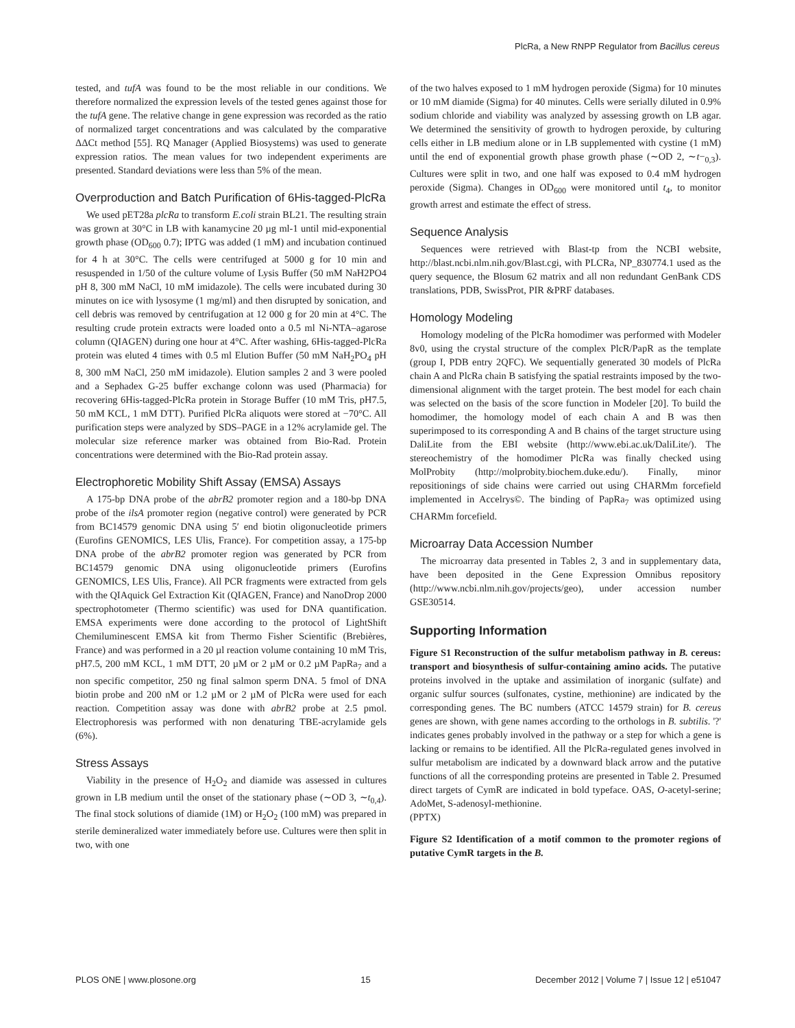PlcRa, a New RNPP Regulator from Bacillus cereus
tested, and tufA was found to be the most reliable in our conditions. We therefore normalized the expression levels of the tested genes against those for the tufA gene. The relative change in gene expression was recorded as the ratio of normalized target concentrations and was calculated by the comparative ΔΔCt method [55]. RQ Manager (Applied Biosystems) was used to generate expression ratios. The mean values for two independent experiments are presented. Standard deviations were less than 5% of the mean.
Overproduction and Batch Purification of 6His-tagged-PlcRa
We used pET28a plcRa to transform E.coli strain BL21. The resulting strain was grown at 30°C in LB with kanamycine 20 µg ml-1 until mid-exponential growth phase (OD<sub>600</sub> 0.7); IPTG was added (1 mM) and incubation continued for 4 h at 30°C. The cells were centrifuged at 5000 g for 10 min and resuspended in 1/50 of the culture volume of Lysis Buffer (50 mM NaH2PO4 pH 8, 300 mM NaCl, 10 mM imidazole). The cells were incubated during 30 minutes on ice with lysosyme (1 mg/ml) and then disrupted by sonication, and cell debris was removed by centrifugation at 12 000 g for 20 min at 4°C. The resulting crude protein extracts were loaded onto a 0.5 ml Ni-NTA–agarose column (QIAGEN) during one hour at 4°C. After washing, 6His-tagged-PlcRa protein was eluted 4 times with 0.5 ml Elution Buffer (50 mM NaH<sub>2</sub>PO<sub>4</sub> pH 8, 300 mM NaCl, 250 mM imidazole). Elution samples 2 and 3 were pooled and a Sephadex G-25 buffer exchange colonn was used (Pharmacia) for recovering 6His-tagged-PlcRa protein in Storage Buffer (10 mM Tris, pH7.5, 50 mM KCL, 1 mM DTT). Purified PlcRa aliquots were stored at −70°C. All purification steps were analyzed by SDS–PAGE in a 12% acrylamide gel. The molecular size reference marker was obtained from Bio-Rad. Protein concentrations were determined with the Bio-Rad protein assay.
Electrophoretic Mobility Shift Assay (EMSA) Assays
A 175-bp DNA probe of the abrB2 promoter region and a 180-bp DNA probe of the ilsA promoter region (negative control) were generated by PCR from BC14579 genomic DNA using 5′ end biotin oligonucleotide primers (Eurofins GENOMICS, LES Ulis, France). For competition assay, a 175-bp DNA probe of the abrB2 promoter region was generated by PCR from BC14579 genomic DNA using oligonucleotide primers (Eurofins GENOMICS, LES Ulis, France). All PCR fragments were extracted from gels with the QIAquick Gel Extraction Kit (QIAGEN, France) and NanoDrop 2000 spectrophotometer (Thermo scientific) was used for DNA quantification. EMSA experiments were done according to the protocol of LightShift Chemiluminescent EMSA kit from Thermo Fisher Scientific (Brebières, France) and was performed in a 20 µl reaction volume containing 10 mM Tris, pH7.5, 200 mM KCL, 1 mM DTT, 20 µM or 2 µM or 0.2 µM PapRa<sub>7</sub> and a non specific competitor, 250 ng final salmon sperm DNA. 5 fmol of DNA biotin probe and 200 nM or 1.2 µM or 2 µM of PlcRa were used for each reaction. Competition assay was done with abrB2 probe at 2.5 pmol. Electrophoresis was performed with non denaturing TBE-acrylamide gels (6%).
Stress Assays
Viability in the presence of H<sub>2</sub>O<sub>2</sub> and diamide was assessed in cultures grown in LB medium until the onset of the stationary phase (∼OD 3, ∼t<sub>0,4</sub>). The final stock solutions of diamide (1M) or H<sub>2</sub>O<sub>2</sub> (100 mM) was prepared in sterile demineralized water immediately before use. Cultures were then split in two, with one
of the two halves exposed to 1 mM hydrogen peroxide (Sigma) for 10 minutes or 10 mM diamide (Sigma) for 40 minutes. Cells were serially diluted in 0.9% sodium chloride and viability was analyzed by assessing growth on LB agar. We determined the sensitivity of growth to hydrogen peroxide, by culturing cells either in LB medium alone or in LB supplemented with cystine (1 mM) until the end of exponential growth phase growth phase (∼OD 2, ∼t−<sub>0,3</sub>). Cultures were split in two, and one half was exposed to 0.4 mM hydrogen peroxide (Sigma). Changes in OD<sub>600</sub> were monitored until t<sub>4</sub>, to monitor growth arrest and estimate the effect of stress.
Sequence Analysis
Sequences were retrieved with Blast-tp from the NCBI website, http://blast.ncbi.nlm.nih.gov/Blast.cgi, with PLCRa, NP_830774.1 used as the query sequence, the Blosum 62 matrix and all non redundant GenBank CDS translations, PDB, SwissProt, PIR &PRF databases.
Homology Modeling
Homology modeling of the PlcRa homodimer was performed with Modeler 8v0, using the crystal structure of the complex PlcR/PapR as the template (group I, PDB entry 2QFC). We sequentially generated 30 models of PlcRa chain A and PlcRa chain B satisfying the spatial restraints imposed by the two-dimensional alignment with the target protein. The best model for each chain was selected on the basis of the score function in Modeler [20]. To build the homodimer, the homology model of each chain A and B was then superimposed to its corresponding A and B chains of the target structure using DaliLite from the EBI website (http://www.ebi.ac.uk/DaliLite/). The stereochemistry of the homodimer PlcRa was finally checked using MolProbity (http://molprobity.biochem.duke.edu/). Finally, minor repositionings of side chains were carried out using CHARMm forcefield implemented in Accelrys©. The binding of PapRa<sub>7</sub> was optimized using CHARMm forcefield.
Microarray Data Accession Number
The microarray data presented in Tables 2, 3 and in supplementary data, have been deposited in the Gene Expression Omnibus repository (http://www.ncbi.nlm.nih.gov/projects/geo), under accession number GSE30514.
Supporting Information
Figure S1 Reconstruction of the sulfur metabolism pathway in B. cereus: transport and biosynthesis of sulfur-containing amino acids. The putative proteins involved in the uptake and assimilation of inorganic (sulfate) and organic sulfur sources (sulfonates, cystine, methionine) are indicated by the corresponding genes. The BC numbers (ATCC 14579 strain) for B. cereus genes are shown, with gene names according to the orthologs in B. subtilis. '?' indicates genes probably involved in the pathway or a step for which a gene is lacking or remains to be identified. All the PlcRa-regulated genes involved in sulfur metabolism are indicated by a downward black arrow and the putative functions of all the corresponding proteins are presented in Table 2. Presumed direct targets of CymR are indicated in bold typeface. OAS, O-acetyl-serine; AdoMet, S-adenosyl-methionine.
(PPTX)
Figure S2 Identification of a motif common to the promoter regions of putative CymR targets in the B.
PLOS ONE | www.plosone.org 15 December 2012 | Volume 7 | Issue 12 | e51047